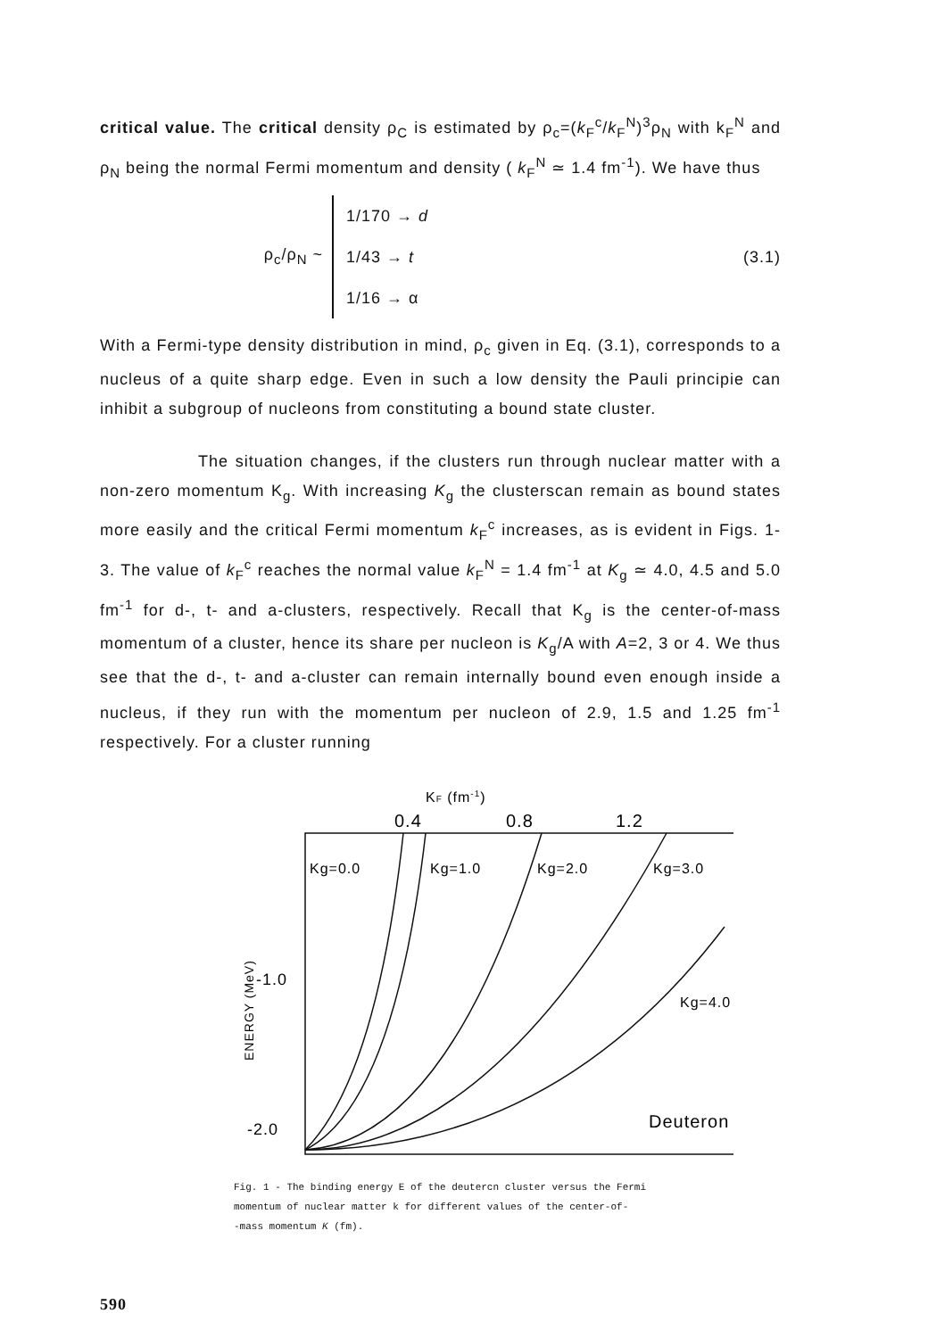critical value. The critical density ρ<sub>C</sub> is estimated by ρ<sub>c</sub>=(k<sub>F</sub><sup>c</sup>/k<sub>F</sub><sup>N</sup>)<sup>3</sup>ρ<sub>N</sub> with k<sub>F</sub><sup>N</sup> and ρ<sub>N</sub> being the normal Fermi momentum and density ( k<sub>F</sub><sup>N</sup> ≃ 1.4 fm<sup>-1</sup>). We have thus
ρ<sub>c</sub>/ρ<sub>N</sub> ~
1/170 → d
1/43 → t
1/16 → α
(3.1)
With a Fermi-type density distribution in mind, ρ<sub>c</sub> given in Eq. (3.1), corresponds to a nucleus of a quite sharp edge. Even in such a low density the Pauli principie can inhibit a subgroup of nucleons from constituting a bound state cluster.
The situation changes, if the clusters run through nuclear matter with a non-zero momentum K<sub>g</sub>. With increasing K<sub>g</sub> the clusterscan remain as bound states more easily and the critical Fermi momentum k<sub>F</sub><sup>c</sup> increases, as is evident in Figs. 1-3. The value of k<sub>F</sub><sup>c</sup> reaches the normal value k<sub>F</sub><sup>N</sup> = 1.4 fm<sup>-1</sup> at K<sub>g</sub> ≃ 4.0, 4.5 and 5.0 fm<sup>-1</sup> for d-, t- and a-clusters, respectively. Recall that K<sub>g</sub> is the center-of-mass momentum of a cluster, hence its share per nucleon is K<sub>g</sub>/A with A=2, 3 or 4. We thus see that the d-, t- and a-cluster can remain internally bound even enough inside a nucleus, if they run with the momentum per nucleon of 2.9, 1.5 and 1.25 fm<sup>-1</sup> respectively. For a cluster running
KF (fm-1)
0.4
0.8
1.2
Kg=0.0
Kg=1.0
Kg=2.0
Kg=3.0
Kg=4.0
Deuteron
-1.0
-2.0
ENERGY (MeV)
Fig. 1 - The binding energy E of the deutercn cluster versus the Fermi
momentum of nuclear matter k for different values of the center-of-
-mass momentum K (fm).
590